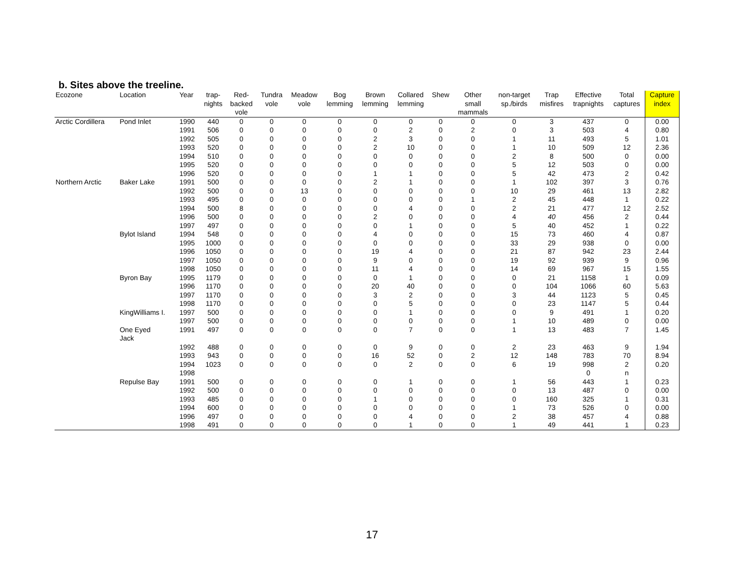b. Sites above the treeline.
| Ecozone | Location | Year | trap- nights | Red- backed vole | Tundra vole | Meadow vole | Bog lemming | Brown lemming | Collared lemming | Shew | Other small mammals | non-target sp./birds | Trap misfires | Effective trapnights | Total captures | Capture index |
| --- | --- | --- | --- | --- | --- | --- | --- | --- | --- | --- | --- | --- | --- | --- | --- | --- |
| Arctic Cordillera | Pond Inlet | 1990 | 440 | 0 | 0 | 0 | 0 | 0 | 0 | 0 | 0 | 0 | 3 | 437 | 0 | 0.00 |
| | | 1991 | 506 | 0 | 0 | 0 | 0 | 0 | 2 | 0 | 2 | 0 | 3 | 503 | 4 | 0.80 |
| | | 1992 | 505 | 0 | 0 | 0 | 0 | 2 | 3 | 0 | 0 | 1 | 11 | 493 | 5 | 1.01 |
| | | 1993 | 520 | 0 | 0 | 0 | 0 | 2 | 10 | 0 | 0 | 1 | 10 | 509 | 12 | 2.36 |
| | | 1994 | 510 | 0 | 0 | 0 | 0 | 0 | 0 | 0 | 0 | 2 | 8 | 500 | 0 | 0.00 |
| | | 1995 | 520 | 0 | 0 | 0 | 0 | 0 | 0 | 0 | 0 | 5 | 12 | 503 | 0 | 0.00 |
| | | 1996 | 520 | 0 | 0 | 0 | 0 | 1 | 1 | 0 | 0 | 5 | 42 | 473 | 2 | 0.42 |
| Northern Arctic | Baker Lake | 1991 | 500 | 0 | 0 | 0 | 0 | 2 | 1 | 0 | 0 | 1 | 102 | 397 | 3 | 0.76 |
| | | 1992 | 500 | 0 | 0 | 13 | 0 | 0 | 0 | 0 | 0 | 10 | 29 | 461 | 13 | 2.82 |
| | | 1993 | 495 | 0 | 0 | 0 | 0 | 0 | 0 | 0 | 1 | 2 | 45 | 448 | 1 | 0.22 |
| | | 1994 | 500 | 8 | 0 | 0 | 0 | 0 | 4 | 0 | 0 | 2 | 21 | 477 | 12 | 2.52 |
| | | 1996 | 500 | 0 | 0 | 0 | 0 | 2 | 0 | 0 | 0 | 4 | 40 | 456 | 2 | 0.44 |
| | | 1997 | 497 | 0 | 0 | 0 | 0 | 0 | 1 | 0 | 0 | 5 | 40 | 452 | 1 | 0.22 |
| | Bylot Island | 1994 | 548 | 0 | 0 | 0 | 0 | 4 | 0 | 0 | 0 | 15 | 73 | 460 | 4 | 0.87 |
| | | 1995 | 1000 | 0 | 0 | 0 | 0 | 0 | 0 | 0 | 0 | 33 | 29 | 938 | 0 | 0.00 |
| | | 1996 | 1050 | 0 | 0 | 0 | 0 | 19 | 4 | 0 | 0 | 21 | 87 | 942 | 23 | 2.44 |
| | | 1997 | 1050 | 0 | 0 | 0 | 0 | 9 | 0 | 0 | 0 | 19 | 92 | 939 | 9 | 0.96 |
| | | 1998 | 1050 | 0 | 0 | 0 | 0 | 11 | 4 | 0 | 0 | 14 | 69 | 967 | 15 | 1.55 |
| | Byron Bay | 1995 | 1179 | 0 | 0 | 0 | 0 | 0 | 1 | 0 | 0 | 0 | 21 | 1158 | 1 | 0.09 |
| | | 1996 | 1170 | 0 | 0 | 0 | 0 | 20 | 40 | 0 | 0 | 0 | 104 | 1066 | 60 | 5.63 |
| | | 1997 | 1170 | 0 | 0 | 0 | 0 | 3 | 2 | 0 | 0 | 3 | 44 | 1123 | 5 | 0.45 |
| | | 1998 | 1170 | 0 | 0 | 0 | 0 | 0 | 5 | 0 | 0 | 0 | 23 | 1147 | 5 | 0.44 |
| | KingWilliams I. | 1997 | 500 | 0 | 0 | 0 | 0 | 0 | 1 | 0 | 0 | 0 | 9 | 491 | 1 | 0.20 |
| | | 1997 | 500 | 0 | 0 | 0 | 0 | 0 | 0 | 0 | 0 | 1 | 10 | 489 | 0 | 0.00 |
| | One Eyed Jack | 1991 | 497 | 0 | 0 | 0 | 0 | 0 | 7 | 0 | 0 | 1 | 13 | 483 | 7 | 1.45 |
| | | 1992 | 488 | 0 | 0 | 0 | 0 | 0 | 9 | 0 | 0 | 2 | 23 | 463 | 9 | 1.94 |
| | | 1993 | 943 | 0 | 0 | 0 | 0 | 16 | 52 | 0 | 2 | 12 | 148 | 783 | 70 | 8.94 |
| | | 1994 | 1023 | 0 | 0 | 0 | 0 | 0 | 2 | 0 | 0 | 6 | 19 | 998 | 2 | 0.20 |
| | | 1998 | | | | | | | | | | | | 0 | n | |
| | Repulse Bay | 1991 | 500 | 0 | 0 | 0 | 0 | 0 | 1 | 0 | 0 | 1 | 56 | 443 | 1 | 0.23 |
| | | 1992 | 500 | 0 | 0 | 0 | 0 | 0 | 0 | 0 | 0 | 0 | 13 | 487 | 0 | 0.00 |
| | | 1993 | 485 | 0 | 0 | 0 | 0 | 1 | 0 | 0 | 0 | 0 | 160 | 325 | 1 | 0.31 |
| | | 1994 | 600 | 0 | 0 | 0 | 0 | 0 | 0 | 0 | 0 | 1 | 73 | 526 | 0 | 0.00 |
| | | 1996 | 497 | 0 | 0 | 0 | 0 | 0 | 4 | 0 | 0 | 2 | 38 | 457 | 4 | 0.88 |
| | | 1998 | 491 | 0 | 0 | 0 | 0 | 0 | 1 | 0 | 0 | 1 | 49 | 441 | 1 | 0.23 |
17